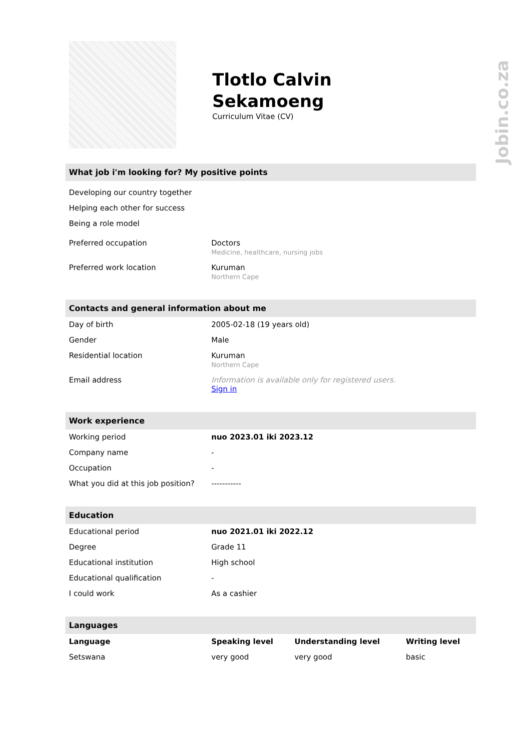Jobin.co.za
Tlotlo Calvin
Sekamoeng
Curriculum Vitae (CV)
What job i'm looking for? My positive points
Developing our country together
Helping each other for success
Being a role model
| Preferred occupation | Doctors Medicine, healthcare, nursing jobs |
| Preferred work location | Kuruman Northern Cape |
Contacts and general information about me
| Day of birth | 2005-02-18 (19 years old) |
| Gender | Male |
| Residential location | Kuruman Northern Cape |
| Email address | Information is available only for registered users. Sign in |
Work experience
| Working period | nuo 2023.01 iki 2023.12 |
| Company name | - |
| Occupation | - |
| What you did at this job position? | ----------- |
Education
| Educational period | nuo 2021.01 iki 2022.12 |
| Degree | Grade 11 |
| Educational institution | High school |
| Educational qualification | - |
| I could work | As a cashier |
Languages
| Language | Speaking level | Understanding level | Writing level |
| --- | --- | --- | --- |
| Setswana | very good | very good | basic |